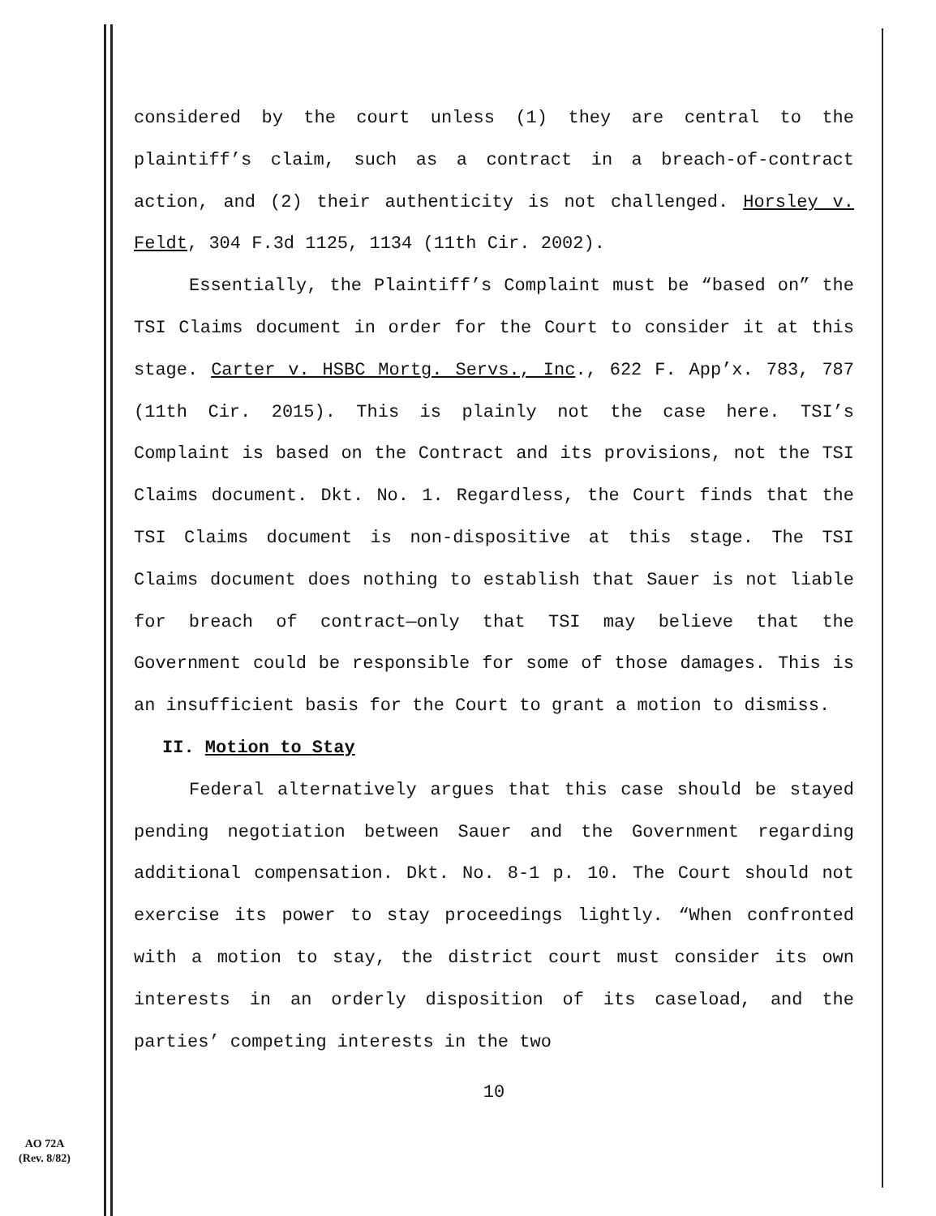considered by the court unless (1) they are central to the plaintiff’s claim, such as a contract in a breach-of-contract action, and (2) their authenticity is not challenged. Horsley v. Feldt, 304 F.3d 1125, 1134 (11th Cir. 2002).
Essentially, the Plaintiff’s Complaint must be “based on” the TSI Claims document in order for the Court to consider it at this stage. Carter v. HSBC Mortg. Servs., Inc., 622 F. App’x. 783, 787 (11th Cir. 2015). This is plainly not the case here. TSI’s Complaint is based on the Contract and its provisions, not the TSI Claims document. Dkt. No. 1. Regardless, the Court finds that the TSI Claims document is non-dispositive at this stage. The TSI Claims document does nothing to establish that Sauer is not liable for breach of contract—only that TSI may believe that the Government could be responsible for some of those damages. This is an insufficient basis for the Court to grant a motion to dismiss.
II. Motion to Stay
Federal alternatively argues that this case should be stayed pending negotiation between Sauer and the Government regarding additional compensation. Dkt. No. 8-1 p. 10. The Court should not exercise its power to stay proceedings lightly. “When confronted with a motion to stay, the district court must consider its own interests in an orderly disposition of its caseload, and the parties’ competing interests in the two
10
AO 72A
(Rev. 8/82)